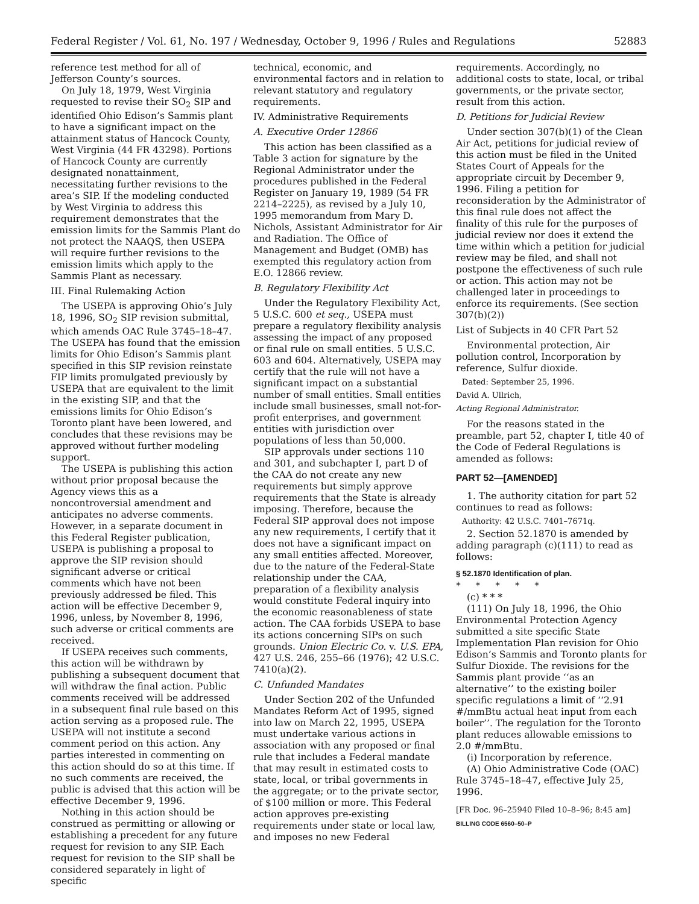Federal Register / Vol. 61, No. 197 / Wednesday, October 9, 1996 / Rules and Regulations 52883
reference test method for all of Jefferson County’s sources.
On July 18, 1979, West Virginia requested to revise their SO<sub>2</sub> SIP and identified Ohio Edison’s Sammis plant to have a significant impact on the attainment status of Hancock County, West Virginia (44 FR 43298). Portions of Hancock County are currently designated nonattainment, necessitating further revisions to the area’s SIP. If the modeling conducted by West Virginia to address this requirement demonstrates that the emission limits for the Sammis Plant do not protect the NAAQS, then USEPA will require further revisions to the emission limits which apply to the Sammis Plant as necessary.
III. Final Rulemaking Action
The USEPA is approving Ohio’s July 18, 1996, SO<sub>2</sub> SIP revision submittal, which amends OAC Rule 3745–18–47. The USEPA has found that the emission limits for Ohio Edison’s Sammis plant specified in this SIP revision reinstate FIP limits promulgated previously by USEPA that are equivalent to the limit in the existing SIP, and that the emissions limits for Ohio Edison’s Toronto plant have been lowered, and concludes that these revisions may be approved without further modeling support.
The USEPA is publishing this action without prior proposal because the Agency views this as a noncontroversial amendment and anticipates no adverse comments. However, in a separate document in this Federal Register publication, USEPA is publishing a proposal to approve the SIP revision should significant adverse or critical comments which have not been previously addressed be filed. This action will be effective December 9, 1996, unless, by November 8, 1996, such adverse or critical comments are received.
If USEPA receives such comments, this action will be withdrawn by publishing a subsequent document that will withdraw the final action. Public comments received will be addressed in a subsequent final rule based on this action serving as a proposed rule. The USEPA will not institute a second comment period on this action. Any parties interested in commenting on this action should do so at this time. If no such comments are received, the public is advised that this action will be effective December 9, 1996.
Nothing in this action should be construed as permitting or allowing or establishing a precedent for any future request for revision to any SIP. Each request for revision to the SIP shall be considered separately in light of specific
technical, economic, and environmental factors and in relation to relevant statutory and regulatory requirements.
IV. Administrative Requirements
A. Executive Order 12866
This action has been classified as a Table 3 action for signature by the Regional Administrator under the procedures published in the Federal Register on January 19, 1989 (54 FR 2214–2225), as revised by a July 10, 1995 memorandum from Mary D. Nichols, Assistant Administrator for Air and Radiation. The Office of Management and Budget (OMB) has exempted this regulatory action from E.O. 12866 review.
B. Regulatory Flexibility Act
Under the Regulatory Flexibility Act, 5 U.S.C. 600 et seq., USEPA must prepare a regulatory flexibility analysis assessing the impact of any proposed or final rule on small entities. 5 U.S.C. 603 and 604. Alternatively, USEPA may certify that the rule will not have a significant impact on a substantial number of small entities. Small entities include small businesses, small not-for-profit enterprises, and government entities with jurisdiction over populations of less than 50,000.
SIP approvals under sections 110 and 301, and subchapter I, part D of the CAA do not create any new requirements but simply approve requirements that the State is already imposing. Therefore, because the Federal SIP approval does not impose any new requirements, I certify that it does not have a significant impact on any small entities affected. Moreover, due to the nature of the Federal-State relationship under the CAA, preparation of a flexibility analysis would constitute Federal inquiry into the economic reasonableness of state action. The CAA forbids USEPA to base its actions concerning SIPs on such grounds. Union Electric Co. v. U.S. EPA, 427 U.S. 246, 255–66 (1976); 42 U.S.C. 7410(a)(2).
C. Unfunded Mandates
Under Section 202 of the Unfunded Mandates Reform Act of 1995, signed into law on March 22, 1995, USEPA must undertake various actions in association with any proposed or final rule that includes a Federal mandate that may result in estimated costs to state, local, or tribal governments in the aggregate; or to the private sector, of $100 million or more. This Federal action approves pre-existing requirements under state or local law, and imposes no new Federal
requirements. Accordingly, no additional costs to state, local, or tribal governments, or the private sector, result from this action.
D. Petitions for Judicial Review
Under section 307(b)(1) of the Clean Air Act, petitions for judicial review of this action must be filed in the United States Court of Appeals for the appropriate circuit by December 9, 1996. Filing a petition for reconsideration by the Administrator of this final rule does not affect the finality of this rule for the purposes of judicial review nor does it extend the time within which a petition for judicial review may be filed, and shall not postpone the effectiveness of such rule or action. This action may not be challenged later in proceedings to enforce its requirements. (See section 307(b)(2))
List of Subjects in 40 CFR Part 52
Environmental protection, Air pollution control, Incorporation by reference, Sulfur dioxide.
Dated: September 25, 1996.
David A. Ullrich,
Acting Regional Administrator.
For the reasons stated in the preamble, part 52, chapter I, title 40 of the Code of Federal Regulations is amended as follows:
PART 52—[AMENDED]
1. The authority citation for part 52 continues to read as follows:
Authority: 42 U.S.C. 7401–7671q.
2. Section 52.1870 is amended by adding paragraph (c)(111) to read as follows:
§ 52.1870 Identification of plan.
* * * * *
(c) * * *
(111) On July 18, 1996, the Ohio Environmental Protection Agency submitted a site specific State Implementation Plan revision for Ohio Edison’s Sammis and Toronto plants for Sulfur Dioxide. The revisions for the Sammis plant provide ‘‘as an alternative’’ to the existing boiler specific regulations a limit of ‘‘2.91 #/mmBtu actual heat input from each boiler’’. The regulation for the Toronto plant reduces allowable emissions to 2.0 #/mmBtu.
(i) Incorporation by reference.
(A) Ohio Administrative Code (OAC) Rule 3745–18–47, effective July 25, 1996.
[FR Doc. 96–25940 Filed 10–8–96; 8:45 am]
BILLING CODE 6560–50–P